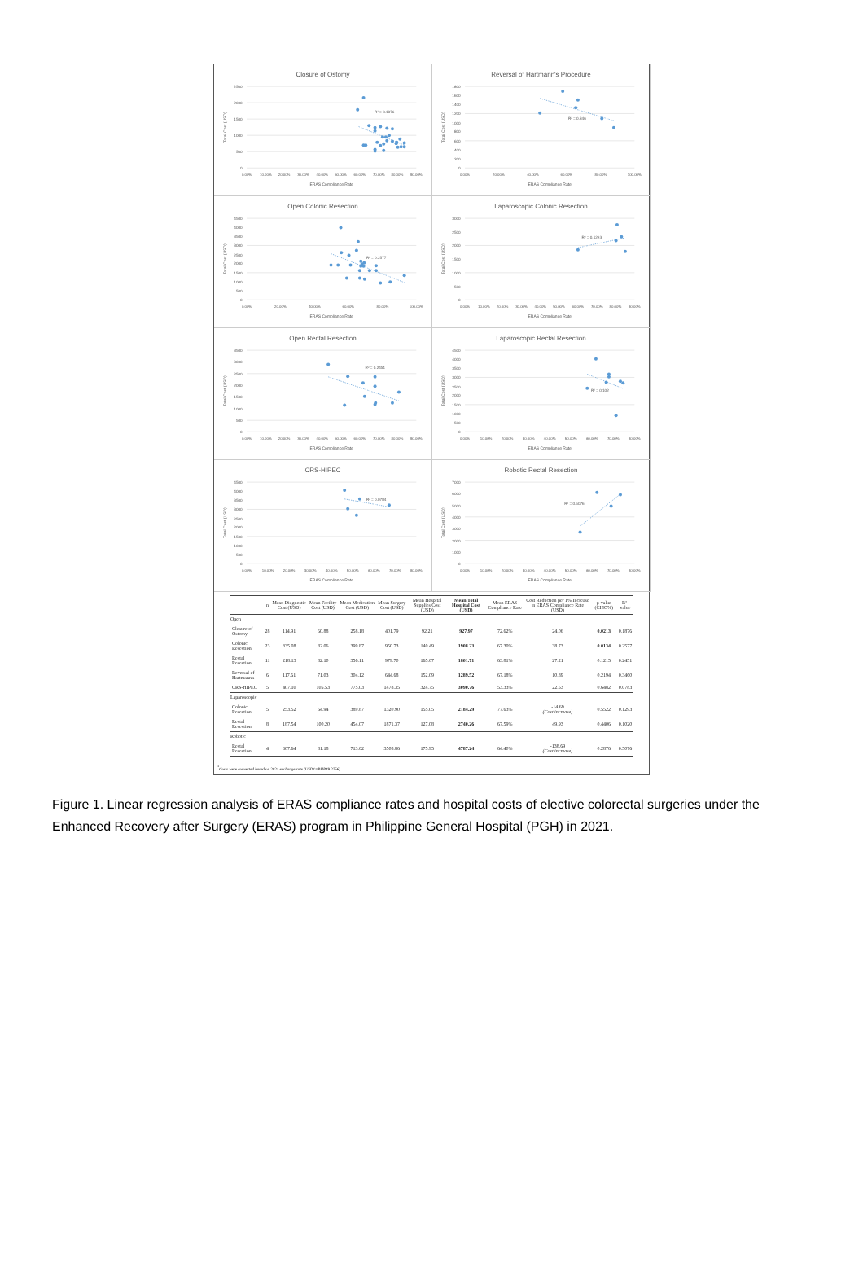Closure of Ostomy
2500
2000
1500
1000
500
0
0.00%
10.00%
20.00%
30.00%
40.00%
50.00%
60.00%
70.00%
80.00%
90.00%
ERAS Compliance Rate
Total Cost (USD)
R² = 0.1876
Reversal of Hartmann's Procedure
1800
1600
1400
1200
1000
800
600
400
200
0
0.00%
20.00%
40.00%
60.00%
80.00%
100.00%
ERAS Compliance Rate
Total Cost (USD)
R² = 0.346
Open Colonic Resection
4500
4000
3500
3000
2500
2000
1500
1000
500
0
0.00%
20.00%
40.00%
60.00%
80.00%
100.00%
ERAS Compliance Rate
Total Cost (USD)
R² = 0.2577
Laparoscopic Colonic Resection
3000
2500
2000
1500
1000
500
0
0.00%
10.00%
20.00%
30.00%
40.00%
50.00%
60.00%
70.00%
80.00%
90.00%
ERAS Compliance Rate
Total Cost (USD)
R² = 0.1293
Open Rectal Resection
3500
3000
2500
2000
1500
1000
500
0
0.00%
10.00%
20.00%
30.00%
40.00%
50.00%
60.00%
70.00%
80.00%
90.00%
ERAS Compliance Rate
Total Cost (USD)
R² = 0.2451
Laparoscopic Rectal Resection
4500
4000
3500
3000
2500
2000
1500
1000
500
0
0.00%
10.00%
20.00%
30.00%
40.00%
50.00%
60.00%
70.00%
80.00%
ERAS Compliance Rate
Total Cost (USD)
R² = 0.102
CRS-HIPEC
4500
4000
3500
3000
2500
2000
1500
1000
500
0
0.00%
10.00%
20.00%
30.00%
40.00%
50.00%
60.00%
70.00%
80.00%
ERAS Compliance Rate
Total Cost (USD)
R² = 0.0784
Robotic Rectal Resection
7000
6000
5000
4000
3000
2000
1000
0
0.00%
10.00%
20.00%
30.00%
40.00%
50.00%
60.00%
70.00%
80.00%
R² = 0.5076
ERAS Compliance Rate
Total Cost (USD)
| | | n | Mean Diagnostic Cost (USD) | Mean Facility Cost (USD) | Mean Medication Cost (USD) | Mean Surgery Cost (USD) | Mean Hospital Supplies Cost (USD) | Mean Total Hospital Cost (USD) | Mean ERAS Compliance Rate | Cost Reduction per 1% Increase in ERAS Compliance Rate (USD) | p-value (CI:95%) | R²-value |
| --- | --- | --- | --- | --- | --- | --- | --- | --- | --- | --- | --- | --- |
| Open | | | | | | | | | | | | |
| | Closure of Ostomy | 28 | 114.91 | 60.88 | 258.18 | 401.79 | 92.21 | 927.97 | 72.62% | 24.06 | 0.0213 | 0.1876 |
| | Colonic Resection | 23 | 335.08 | 82.06 | 399.87 | 950.73 | 140.49 | 1908.23 | 67.30% | 38.73 | 0.0134 | 0.2577 |
| | Rectal Resection | 11 | 218.13 | 82.10 | 356.11 | 979.70 | 165.67 | 1801.71 | 63.81% | 27.21 | 0.1215 | 0.2451 |
| | Reversal of Hartmann's | 6 | 117.61 | 71.03 | 304.12 | 644.68 | 152.09 | 1289.52 | 67.18% | 10.89 | 0.2194 | 0.3460 |
| | CRS-HIPEC | 5 | 407.10 | 105.53 | 775.03 | 1478.35 | 324.75 | 3090.76 | 53.33% | 22.53 | 0.6482 | 0.0783 |
| Laparoscopic | | | | | | | | | | | | |
| | Colonic Resection | 5 | 253.52 | 64.94 | 389.87 | 1320.90 | 155.05 | 2184.29 | 77.63% | -14.69 (Cost increase) | 0.5522 | 0.1293 |
| | Rectal Resection | 8 | 187.54 | 100.20 | 454.07 | 1871.37 | 127.08 | 2740.26 | 67.59% | 49.93 | 0.4406 | 0.1020 |
| Robotic | | | | | | | | | | | | |
| | Rectal Resection | 4 | 307.64 | 81.18 | 713.62 | 3508.86 | 175.95 | 4787.24 | 64.40% | -138.69 (Cost increase) | 0.2876 | 0.5076 |
<sup>*</sup> Costs were converted based on 2021 exchange rate (USD1=PHP49.2756)
Figure 1. Linear regression analysis of ERAS compliance rates and hospital costs of elective colorectal surgeries under the Enhanced Recovery after Surgery (ERAS) program in Philippine General Hospital (PGH) in 2021.